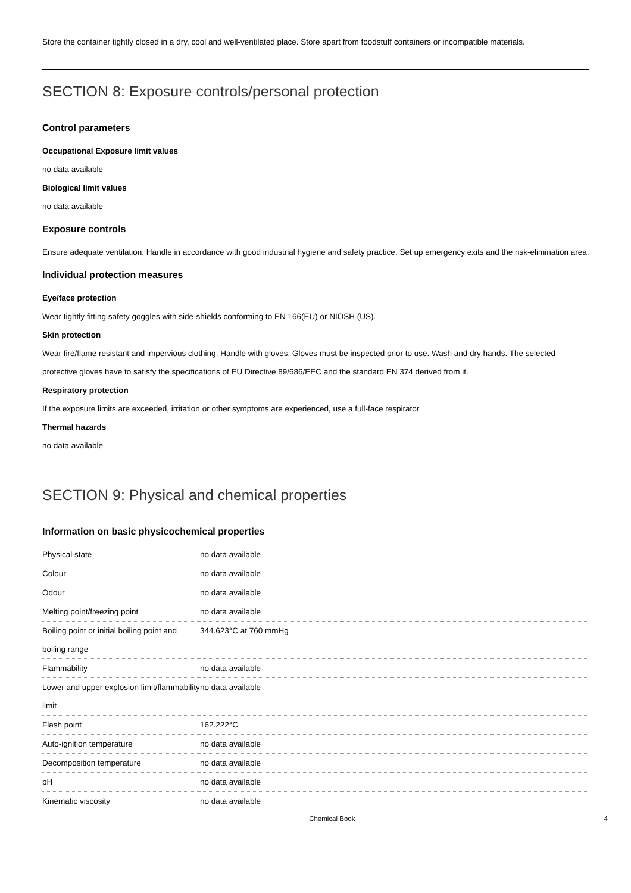Store the container tightly closed in a dry, cool and well-ventilated place. Store apart from foodstuff containers or incompatible materials.
SECTION 8: Exposure controls/personal protection
Control parameters
Occupational Exposure limit values
no data available
Biological limit values
no data available
Exposure controls
Ensure adequate ventilation. Handle in accordance with good industrial hygiene and safety practice. Set up emergency exits and the risk-elimination area.
Individual protection measures
Eye/face protection
Wear tightly fitting safety goggles with side-shields conforming to EN 166(EU) or NIOSH (US).
Skin protection
Wear fire/flame resistant and impervious clothing. Handle with gloves. Gloves must be inspected prior to use. Wash and dry hands. The selected protective gloves have to satisfy the specifications of EU Directive 89/686/EEC and the standard EN 374 derived from it.
Respiratory protection
If the exposure limits are exceeded, irritation or other symptoms are experienced, use a full-face respirator.
Thermal hazards
no data available
SECTION 9: Physical and chemical properties
Information on basic physicochemical properties
| Physical state | no data available |
| Colour | no data available |
| Odour | no data available |
| Melting point/freezing point | no data available |
| Boiling point or initial boiling point and boiling range | 344.623°C at 760 mmHg |
| Flammability | no data available |
| Lower and upper explosion limit/flammability limit | no data available |
| Flash point | 162.222°C |
| Auto-ignition temperature | no data available |
| Decomposition temperature | no data available |
| pH | no data available |
| Kinematic viscosity | no data available |
Chemical Book 4